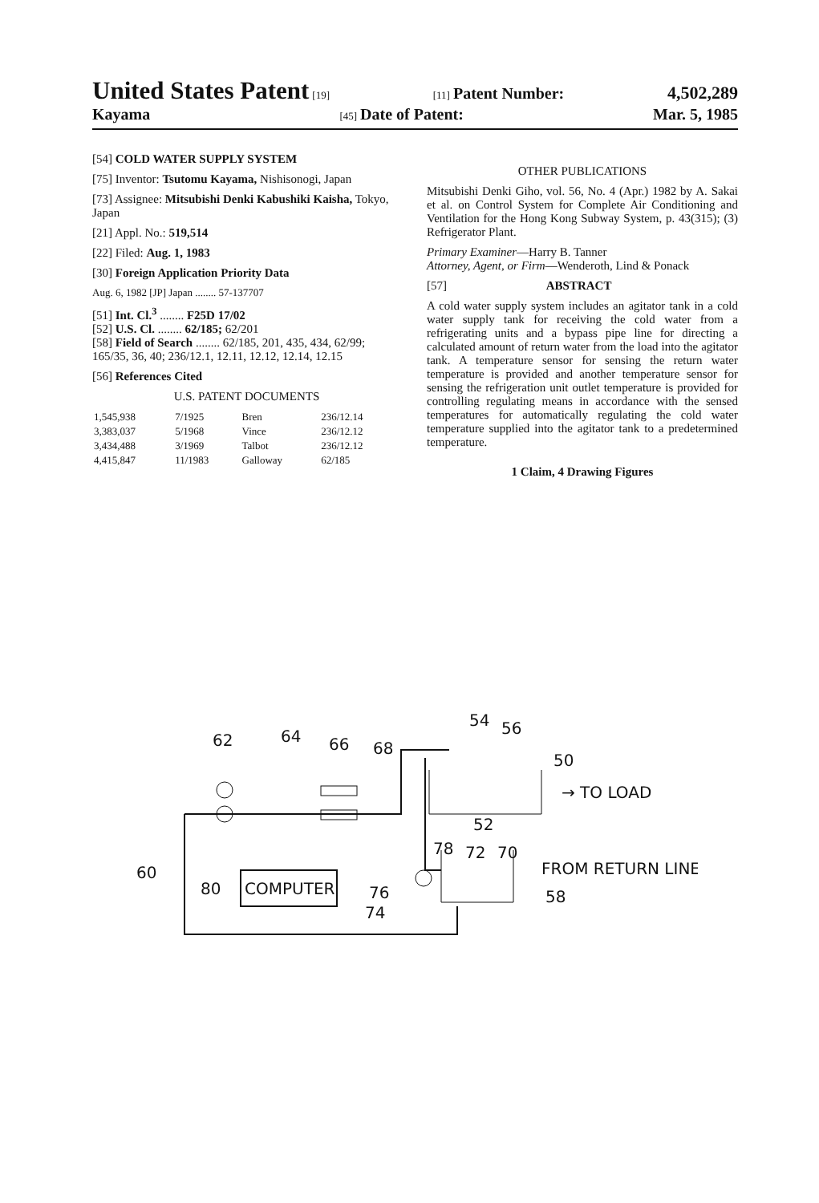United States Patent [19] [11] Patent Number: 4,502,289
Kayama [45] Date of Patent: Mar. 5, 1985
[54] COLD WATER SUPPLY SYSTEM
[75] Inventor: Tsutomu Kayama, Nishisonogi, Japan
[73] Assignee: Mitsubishi Denki Kabushiki Kaisha, Tokyo, Japan
[21] Appl. No.: 519,514
[22] Filed: Aug. 1, 1983
[30] Foreign Application Priority Data
Aug. 6, 1982 [JP] Japan ........ 57-137707
[51] Int. Cl.<sup>3</sup> ........ F25D 17/02
[52] U.S. Cl. ........ 62/185; 62/201
[58] Field of Search ........ 62/185, 201, 435, 434, 62/99; 165/35, 36, 40; 236/12.1, 12.11, 12.12, 12.14, 12.15
[56] References Cited
U.S. PATENT DOCUMENTS
| 1,545,938 | 7/1925 | Bren | 236/12.14 |
| 3,383,037 | 5/1968 | Vince | 236/12.12 |
| 3,434,488 | 3/1969 | Talbot | 236/12.12 |
| 4,415,847 | 11/1983 | Galloway | 62/185 |
OTHER PUBLICATIONS
Mitsubishi Denki Giho, vol. 56, No. 4 (Apr.) 1982 by A. Sakai et al. on Control System for Complete Air Conditioning and Ventilation for the Hong Kong Subway System, p. 43(315); (3) Refrigerator Plant.
Primary Examiner—Harry B. Tanner
Attorney, Agent, or Firm—Wenderoth, Lind & Ponack
[57] ABSTRACT
A cold water supply system includes an agitator tank in a cold water supply tank for receiving the cold water from a refrigerating units and a bypass pipe line for directing a calculated amount of return water from the load into the agitator tank. A temperature sensor for sensing the return water temperature is provided and another temperature sensor for sensing the refrigeration unit outlet temperature is provided for controlling regulating means in accordance with the sensed temperatures for automatically regulating the cold water temperature supplied into the agitator tank to a predetermined temperature.
1 Claim, 4 Drawing Figures
COMPUTER
62
64
66
68
54
56
50
→ TO LOAD
52
78
72
70
FROM RETURN LINE
60
80
76
74
58